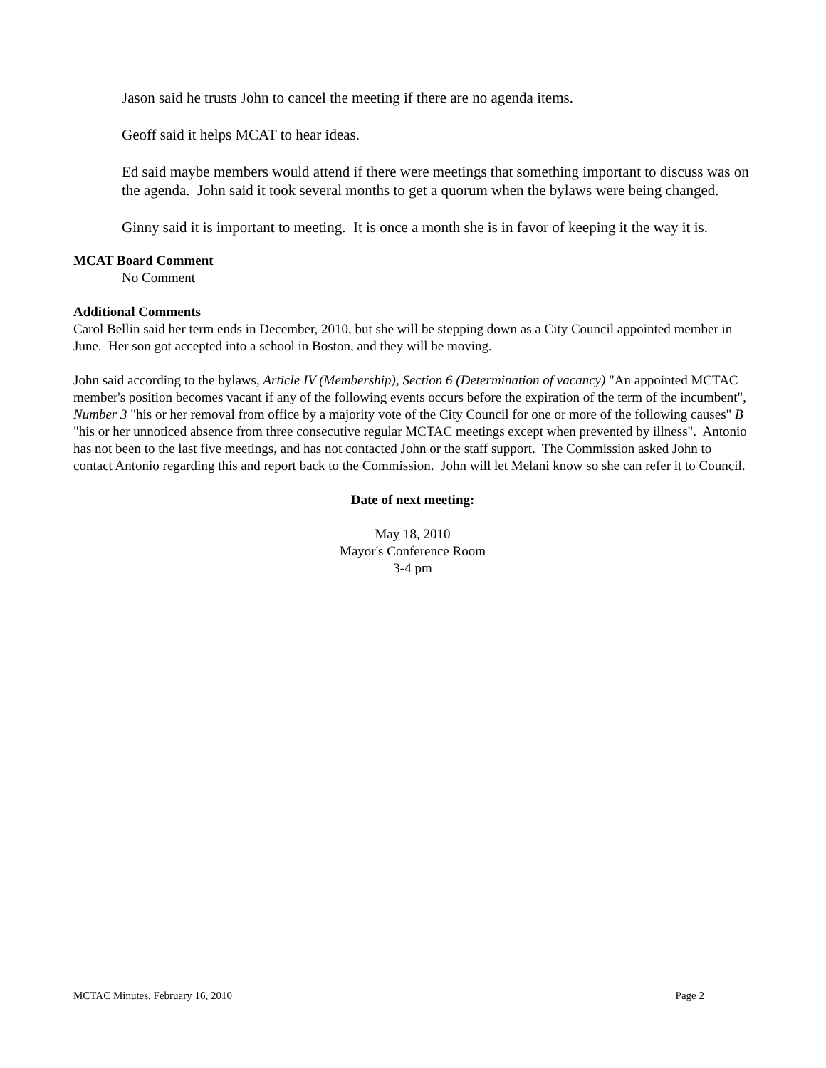Jason said he trusts John to cancel the meeting if there are no agenda items.
Geoff said it helps MCAT to hear ideas.
Ed said maybe members would attend if there were meetings that something important to discuss was on the agenda. John said it took several months to get a quorum when the bylaws were being changed.
Ginny said it is important to meeting. It is once a month she is in favor of keeping it the way it is.
MCAT Board Comment
No Comment
Additional Comments
Carol Bellin said her term ends in December, 2010, but she will be stepping down as a City Council appointed member in June. Her son got accepted into a school in Boston, and they will be moving.
John said according to the bylaws, Article IV (Membership), Section 6 (Determination of vacancy) "An appointed MCTAC member's position becomes vacant if any of the following events occurs before the expiration of the term of the incumbent", Number 3 "his or her removal from office by a majority vote of the City Council for one or more of the following causes" B "his or her unnoticed absence from three consecutive regular MCTAC meetings except when prevented by illness". Antonio has not been to the last five meetings, and has not contacted John or the staff support. The Commission asked John to contact Antonio regarding this and report back to the Commission. John will let Melani know so she can refer it to Council.
Date of next meeting:
May 18, 2010
Mayor's Conference Room
3-4 pm
MCTAC Minutes, February 16, 2010 Page 2